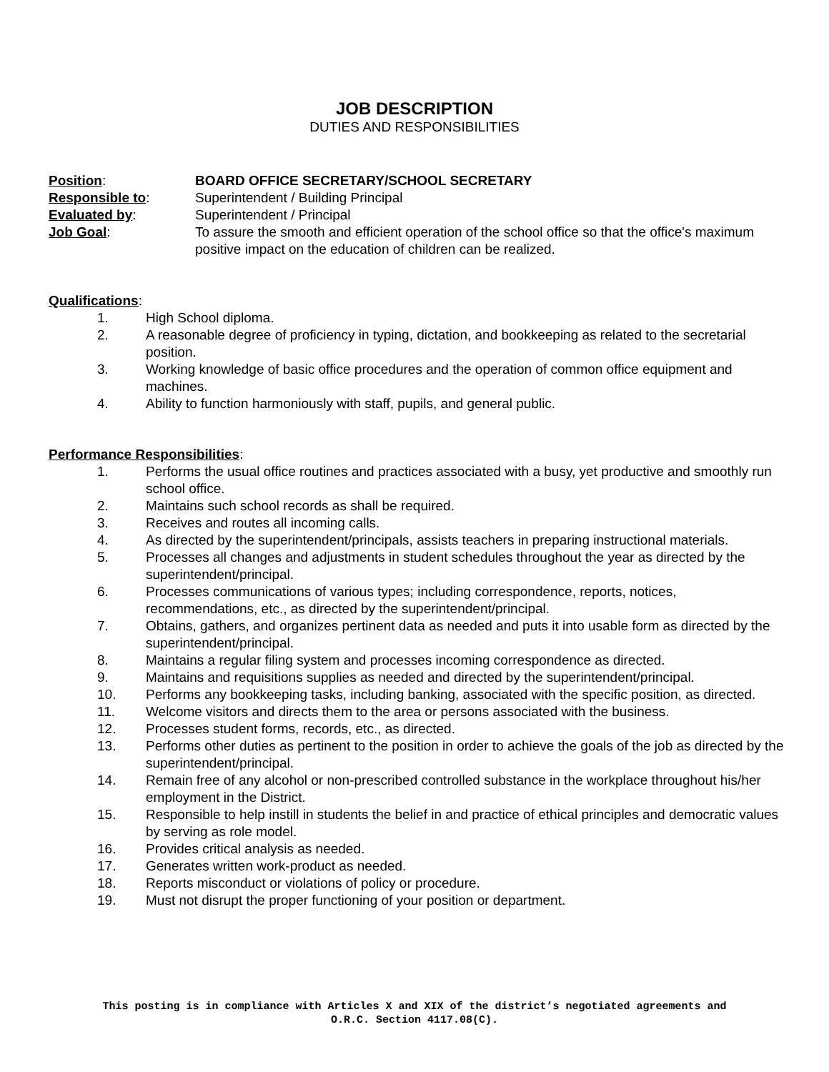JOB DESCRIPTION
DUTIES AND RESPONSIBILITIES
Position: BOARD OFFICE SECRETARY/SCHOOL SECRETARY
Responsible to: Superintendent / Building Principal
Evaluated by: Superintendent / Principal
Job Goal: To assure the smooth and efficient operation of the school office so that the office's maximum positive impact on the education of children can be realized.
Qualifications:
1. High School diploma.
2. A reasonable degree of proficiency in typing, dictation, and bookkeeping as related to the secretarial position.
3. Working knowledge of basic office procedures and the operation of common office equipment and machines.
4. Ability to function harmoniously with staff, pupils, and general public.
Performance Responsibilities:
1. Performs the usual office routines and practices associated with a busy, yet productive and smoothly run school office.
2. Maintains such school records as shall be required.
3. Receives and routes all incoming calls.
4. As directed by the superintendent/principals, assists teachers in preparing instructional materials.
5. Processes all changes and adjustments in student schedules throughout the year as directed by the superintendent/principal.
6. Processes communications of various types; including correspondence, reports, notices, recommendations, etc., as directed by the superintendent/principal.
7. Obtains, gathers, and organizes pertinent data as needed and puts it into usable form as directed by the superintendent/principal.
8. Maintains a regular filing system and processes incoming correspondence as directed.
9. Maintains and requisitions supplies as needed and directed by the superintendent/principal.
10. Performs any bookkeeping tasks, including banking, associated with the specific position, as directed.
11. Welcome visitors and directs them to the area or persons associated with the business.
12. Processes student forms, records, etc., as directed.
13. Performs other duties as pertinent to the position in order to achieve the goals of the job as directed by the superintendent/principal.
14. Remain free of any alcohol or non-prescribed controlled substance in the workplace throughout his/her employment in the District.
15. Responsible to help instill in students the belief in and practice of ethical principles and democratic values by serving as role model.
16. Provides critical analysis as needed.
17. Generates written work-product as needed.
18. Reports misconduct or violations of policy or procedure.
19. Must not disrupt the proper functioning of your position or department.
This posting is in compliance with Articles X and XIX of the district’s negotiated agreements and
O.R.C. Section 4117.08(C).